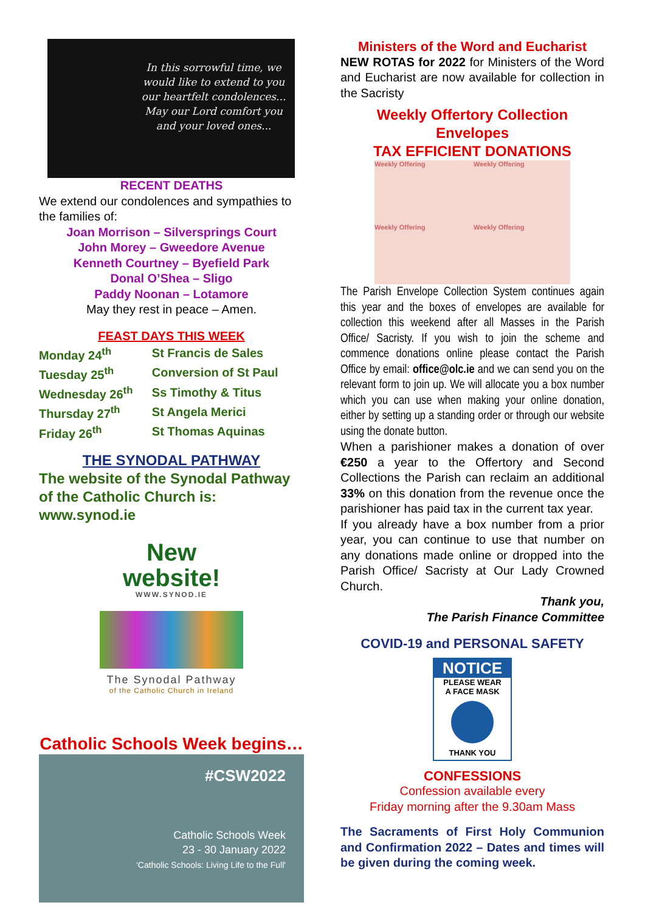In this sorrowful time, we would like to extend to you our heartfelt condolences... May our Lord comfort you and your loved ones...
RECENT DEATHS
We extend our condolences and sympathies to the families of:
Joan Morrison – Silversprings Court
John Morey – Gweedore Avenue
Kenneth Courtney – Byefield Park
Donal O’Shea – Sligo
Paddy Noonan – Lotamore
May they rest in peace – Amen.
FEAST DAYS THIS WEEK
| Monday 24<sup>th</sup> | St Francis de Sales |
| Tuesday 25<sup>th</sup> | Conversion of St Paul |
| Wednesday 26<sup>th</sup> | Ss Timothy & Titus |
| Thursday 27<sup>th</sup> | St Angela Merici |
| Friday 26<sup>th</sup> | St Thomas Aquinas |
THE SYNODAL PATHWAY
The website of the Synodal Pathway of the Catholic Church is: www.synod.ie
New
website!
WWW.SYNOD.IE
The Synodal Pathway
of the Catholic Church in Ireland
Catholic Schools Week begins…
#CSW2022
Catholic Schools Week
23 - 30 January 2022
'Catholic Schools: Living Life to the Full'
Ministers of the Word and Eucharist
NEW ROTAS for 2022 for Ministers of the Word and Eucharist are now available for collection in the Sacristy
Weekly Offertory Collection Envelopes
TAX EFFICIENT DONATIONS
Weekly Offering
Weekly Offering
Weekly Offering
Weekly Offering
The Parish Envelope Collection System continues again this year and the boxes of envelopes are available for collection this weekend after all Masses in the Parish Office/ Sacristy. If you wish to join the scheme and commence donations online please contact the Parish Office by email: office@olc.ie and we can send you on the relevant form to join up. We will allocate you a box number which you can use when making your online donation, either by setting up a standing order or through our website using the donate button.
When a parishioner makes a donation of over €250 a year to the Offertory and Second Collections the Parish can reclaim an additional 33% on this donation from the revenue once the parishioner has paid tax in the current tax year.
If you already have a box number from a prior year, you can continue to use that number on any donations made online or dropped into the Parish Office/ Sacristy at Our Lady Crowned Church.
Thank you,
The Parish Finance Committee
COVID-19 and PERSONAL SAFETY
NOTICE
PLEASE WEAR
A FACE MASK
THANK YOU
CONFESSIONS
Confession available every
Friday morning after the 9.30am Mass
The Sacraments of First Holy Communion and Confirmation 2022 – Dates and times will be given during the coming week.